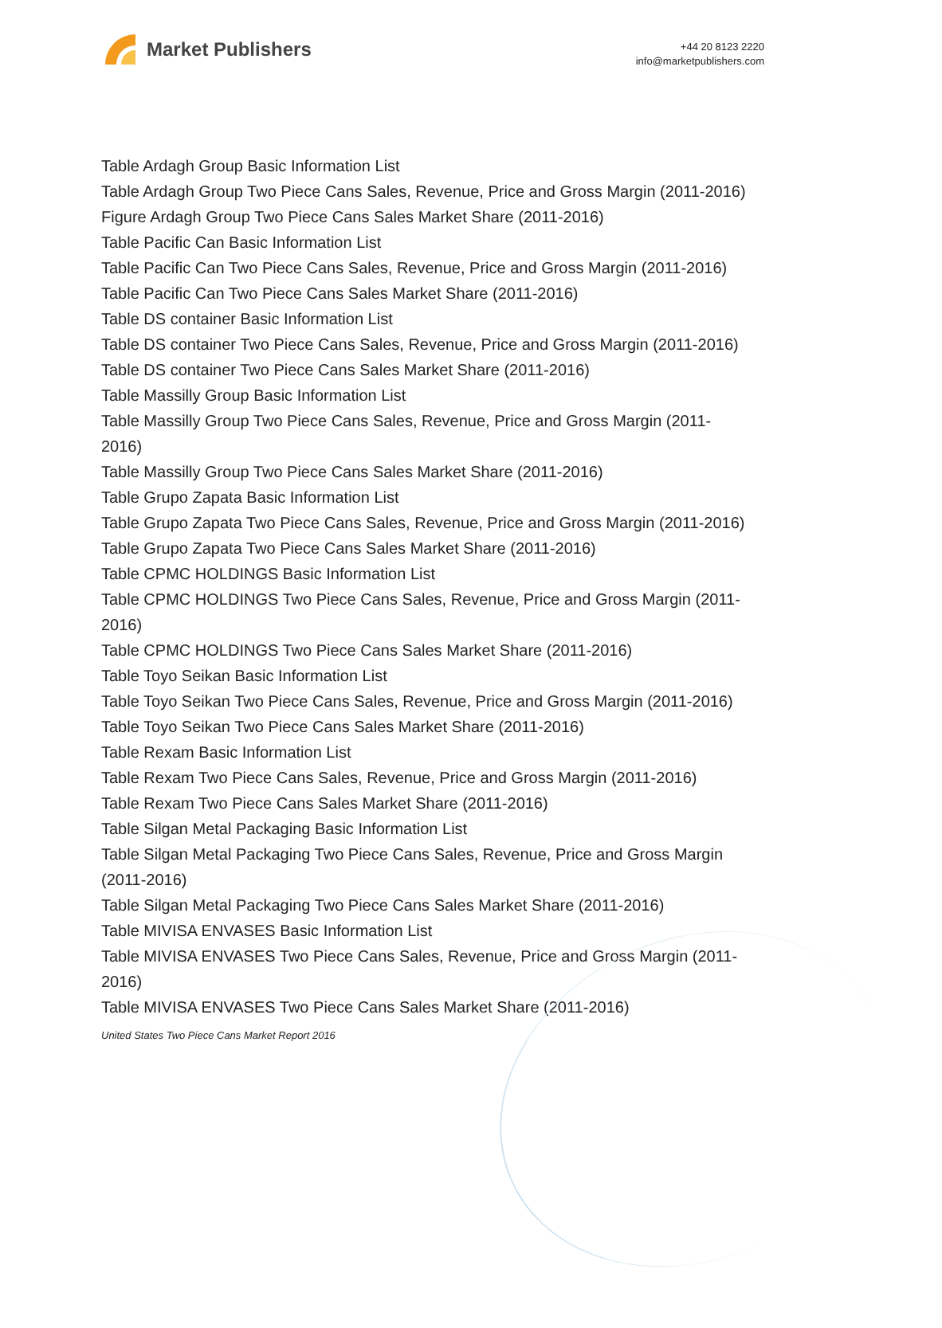Market Publishers
+44 20 8123 2220
info@marketpublishers.com
Table Ardagh Group Basic Information List
Table Ardagh Group Two Piece Cans Sales, Revenue, Price and Gross Margin (2011-2016)
Figure Ardagh Group Two Piece Cans Sales Market Share (2011-2016)
Table Pacific Can Basic Information List
Table Pacific Can Two Piece Cans Sales, Revenue, Price and Gross Margin (2011-2016)
Table Pacific Can Two Piece Cans Sales Market Share (2011-2016)
Table DS container Basic Information List
Table DS container Two Piece Cans Sales, Revenue, Price and Gross Margin (2011-2016)
Table DS container Two Piece Cans Sales Market Share (2011-2016)
Table Massilly Group Basic Information List
Table Massilly Group Two Piece Cans Sales, Revenue, Price and Gross Margin (2011-2016)
Table Massilly Group Two Piece Cans Sales Market Share (2011-2016)
Table Grupo Zapata Basic Information List
Table Grupo Zapata Two Piece Cans Sales, Revenue, Price and Gross Margin (2011-2016)
Table Grupo Zapata Two Piece Cans Sales Market Share (2011-2016)
Table CPMC HOLDINGS Basic Information List
Table CPMC HOLDINGS Two Piece Cans Sales, Revenue, Price and Gross Margin (2011-2016)
Table CPMC HOLDINGS Two Piece Cans Sales Market Share (2011-2016)
Table Toyo Seikan Basic Information List
Table Toyo Seikan Two Piece Cans Sales, Revenue, Price and Gross Margin (2011-2016)
Table Toyo Seikan Two Piece Cans Sales Market Share (2011-2016)
Table Rexam Basic Information List
Table Rexam Two Piece Cans Sales, Revenue, Price and Gross Margin (2011-2016)
Table Rexam Two Piece Cans Sales Market Share (2011-2016)
Table Silgan Metal Packaging Basic Information List
Table Silgan Metal Packaging Two Piece Cans Sales, Revenue, Price and Gross Margin (2011-2016)
Table Silgan Metal Packaging Two Piece Cans Sales Market Share (2011-2016)
Table MIVISA ENVASES Basic Information List
Table MIVISA ENVASES Two Piece Cans Sales, Revenue, Price and Gross Margin (2011-2016)
Table MIVISA ENVASES Two Piece Cans Sales Market Share (2011-2016)
United States Two Piece Cans Market Report 2016